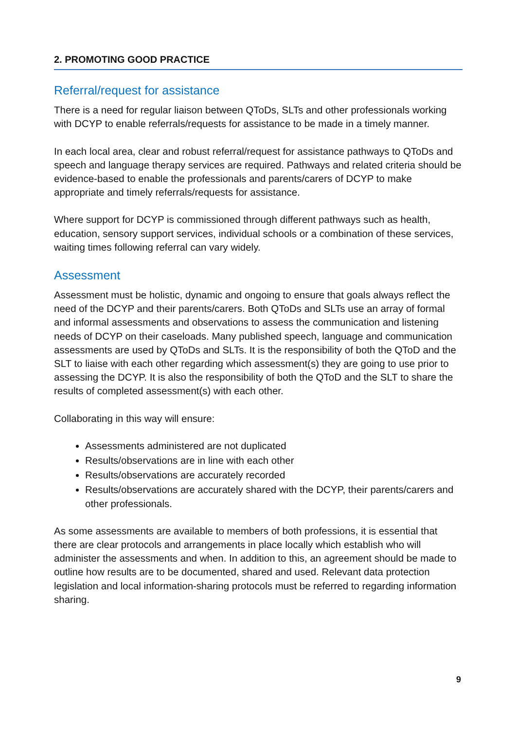2. PROMOTING GOOD PRACTICE
Referral/request for assistance
There is a need for regular liaison between QToDs, SLTs and other professionals working with DCYP to enable referrals/requests for assistance to be made in a timely manner.
In each local area, clear and robust referral/request for assistance pathways to QToDs and speech and language therapy services are required. Pathways and related criteria should be evidence-based to enable the professionals and parents/carers of DCYP to make appropriate and timely referrals/requests for assistance.
Where support for DCYP is commissioned through different pathways such as health, education, sensory support services, individual schools or a combination of these services, waiting times following referral can vary widely.
Assessment
Assessment must be holistic, dynamic and ongoing to ensure that goals always reflect the need of the DCYP and their parents/carers. Both QToDs and SLTs use an array of formal and informal assessments and observations to assess the communication and listening needs of DCYP on their caseloads. Many published speech, language and communication assessments are used by QToDs and SLTs. It is the responsibility of both the QToD and the SLT to liaise with each other regarding which assessment(s) they are going to use prior to assessing the DCYP. It is also the responsibility of both the QToD and the SLT to share the results of completed assessment(s) with each other.
Collaborating in this way will ensure:
Assessments administered are not duplicated
Results/observations are in line with each other
Results/observations are accurately recorded
Results/observations are accurately shared with the DCYP, their parents/carers and other professionals.
As some assessments are available to members of both professions, it is essential that there are clear protocols and arrangements in place locally which establish who will administer the assessments and when. In addition to this, an agreement should be made to outline how results are to be documented, shared and used. Relevant data protection legislation and local information-sharing protocols must be referred to regarding information sharing.
9